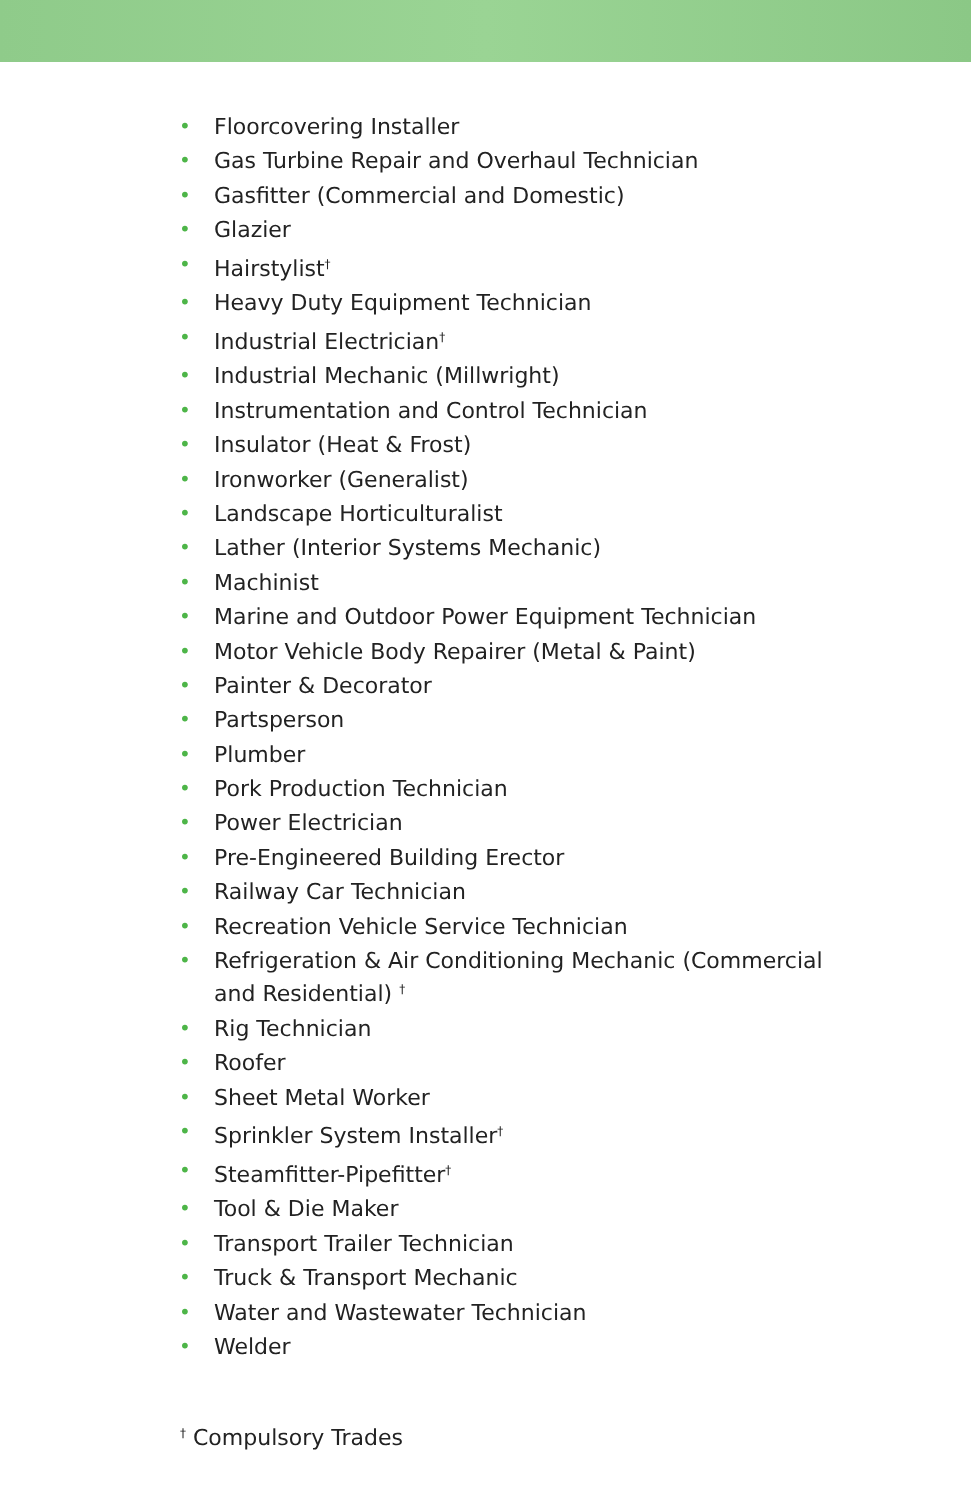• Floorcovering Installer
• Gas Turbine Repair and Overhaul Technician
• Gasfitter (Commercial and Domestic)
• Glazier
• Hairstylist<sup>†</sup>
• Heavy Duty Equipment Technician
• Industrial Electrician<sup>†</sup>
• Industrial Mechanic (Millwright)
• Instrumentation and Control Technician
• Insulator (Heat & Frost)
• Ironworker (Generalist)
• Landscape Horticulturalist
• Lather (Interior Systems Mechanic)
• Machinist
• Marine and Outdoor Power Equipment Technician
• Motor Vehicle Body Repairer (Metal & Paint)
• Painter & Decorator
• Partsperson
• Plumber
• Pork Production Technician
• Power Electrician
• Pre-Engineered Building Erector
• Railway Car Technician
• Recreation Vehicle Service Technician
• Refrigeration & Air Conditioning Mechanic (Commercial and Residential) <sup>†</sup>
• Rig Technician
• Roofer
• Sheet Metal Worker
• Sprinkler System Installer<sup>†</sup>
• Steamfitter-Pipefitter<sup>†</sup>
• Tool & Die Maker
• Transport Trailer Technician
• Truck & Transport Mechanic
• Water and Wastewater Technician
• Welder
<sup>†</sup> Compulsory Trades